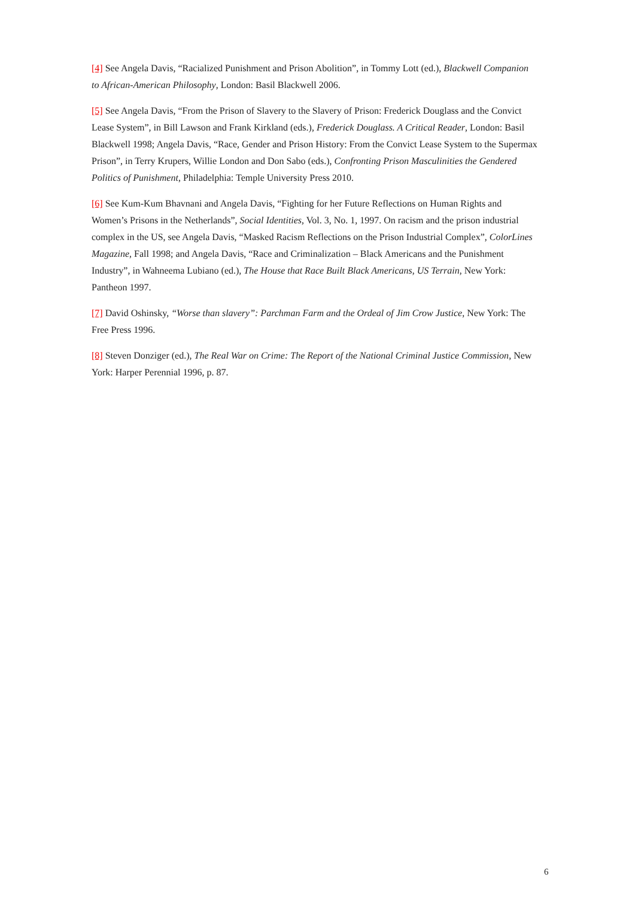[4] See Angela Davis, “Racialized Punishment and Prison Abolition”, in Tommy Lott (ed.), Blackwell Companion to African-American Philosophy, London: Basil Blackwell 2006.
[5] See Angela Davis, “From the Prison of Slavery to the Slavery of Prison: Frederick Douglass and the Convict Lease System”, in Bill Lawson and Frank Kirkland (eds.), Frederick Douglass. A Critical Reader, London: Basil Blackwell 1998; Angela Davis, “Race, Gender and Prison History: From the Convict Lease System to the Supermax Prison”, in Terry Krupers, Willie London and Don Sabo (eds.), Confronting Prison Masculinities the Gendered Politics of Punishment, Philadelphia: Temple University Press 2010.
[6] See Kum-Kum Bhavnani and Angela Davis, “Fighting for her Future Reflections on Human Rights and Women’s Prisons in the Netherlands”, Social Identities, Vol. 3, No. 1, 1997. On racism and the prison industrial complex in the US, see Angela Davis, “Masked Racism Reflections on the Prison Industrial Complex”, ColorLines Magazine, Fall 1998; and Angela Davis, “Race and Criminalization – Black Americans and the Punishment Industry”, in Wahneema Lubiano (ed.), The House that Race Built Black Americans, US Terrain, New York: Pantheon 1997.
[7] David Oshinsky, “Worse than slavery”: Parchman Farm and the Ordeal of Jim Crow Justice, New York: The Free Press 1996.
[8] Steven Donziger (ed.), The Real War on Crime: The Report of the National Criminal Justice Commission, New York: Harper Perennial 1996, p. 87.
6